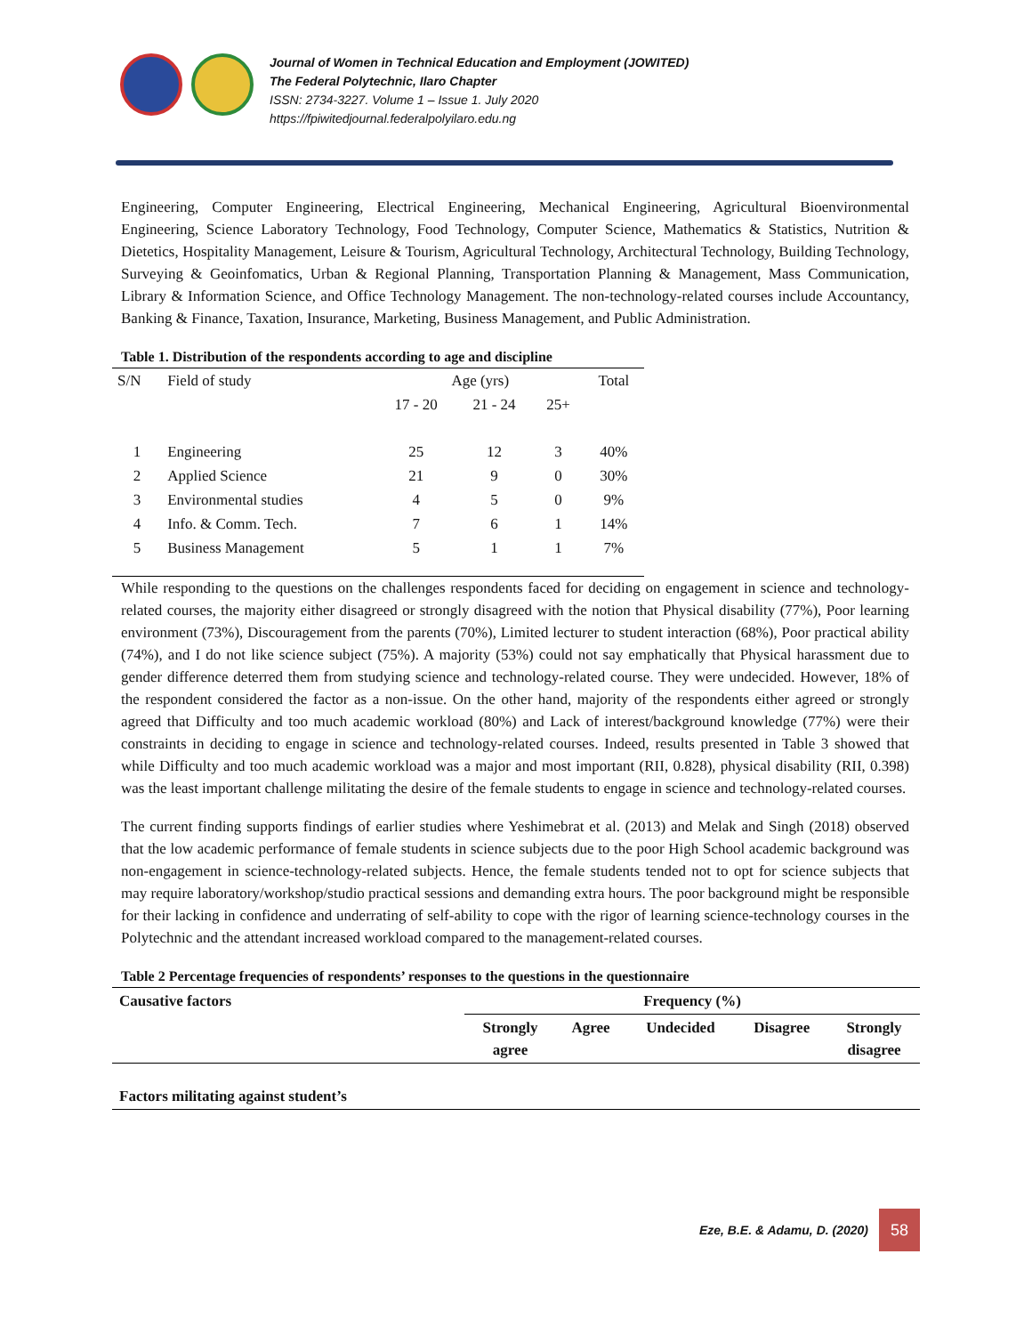Journal of Women in Technical Education and Employment (JOWITED)
The Federal Polytechnic, Ilaro Chapter
ISSN: 2734-3227. Volume 1 – Issue 1. July 2020
https://fpiwitedjournal.federalpolyilaro.edu.ng
Engineering, Computer Engineering, Electrical Engineering, Mechanical Engineering, Agricultural Bioenvironmental Engineering, Science Laboratory Technology, Food Technology, Computer Science, Mathematics & Statistics, Nutrition & Dietetics, Hospitality Management, Leisure & Tourism, Agricultural Technology, Architectural Technology, Building Technology, Surveying & Geoinfomatics, Urban & Regional Planning, Transportation Planning & Management, Mass Communication, Library & Information Science, and Office Technology Management. The non-technology-related courses include Accountancy, Banking & Finance, Taxation, Insurance, Marketing, Business Management, and Public Administration.
Table 1. Distribution of the respondents according to age and discipline
| S/N | Field of study | Age (yrs) | | | Total |
| --- | --- | --- | --- | --- | --- |
| | | 17 - 20 | 21 - 24 | 25+ | |
| 1 | Engineering | 25 | 12 | 3 | 40% |
| 2 | Applied Science | 21 | 9 | 0 | 30% |
| 3 | Environmental studies | 4 | 5 | 0 | 9% |
| 4 | Info. & Comm. Tech. | 7 | 6 | 1 | 14% |
| 5 | Business Management | 5 | 1 | 1 | 7% |
While responding to the questions on the challenges respondents faced for deciding on engagement in science and technology-related courses, the majority either disagreed or strongly disagreed with the notion that Physical disability (77%), Poor learning environment (73%), Discouragement from the parents (70%), Limited lecturer to student interaction (68%), Poor practical ability (74%), and I do not like science subject (75%). A majority (53%) could not say emphatically that Physical harassment due to gender difference deterred them from studying science and technology-related course. They were undecided. However, 18% of the respondent considered the factor as a non-issue. On the other hand, majority of the respondents either agreed or strongly agreed that Difficulty and too much academic workload (80%) and Lack of interest/background knowledge (77%) were their constraints in deciding to engage in science and technology-related courses. Indeed, results presented in Table 3 showed that while Difficulty and too much academic workload was a major and most important (RII, 0.828), physical disability (RII, 0.398) was the least important challenge militating the desire of the female students to engage in science and technology-related courses.
The current finding supports findings of earlier studies where Yeshimebrat et al. (2013) and Melak and Singh (2018) observed that the low academic performance of female students in science subjects due to the poor High School academic background was non-engagement in science-technology-related subjects. Hence, the female students tended not to opt for science subjects that may require laboratory/workshop/studio practical sessions and demanding extra hours. The poor background might be responsible for their lacking in confidence and underrating of self-ability to cope with the rigor of learning science-technology courses in the Polytechnic and the attendant increased workload compared to the management-related courses.
Table 2 Percentage frequencies of respondents’ responses to the questions in the questionnaire
| Causative factors | Frequency (%) | | | | |
| --- | --- | --- | --- | --- | --- |
| | Strongly agree | Agree | Undecided | Disagree | Strongly disagree |
| Factors militating against student’s | | | | | |
Eze, B.E. & Adamu, D. (2020)
58